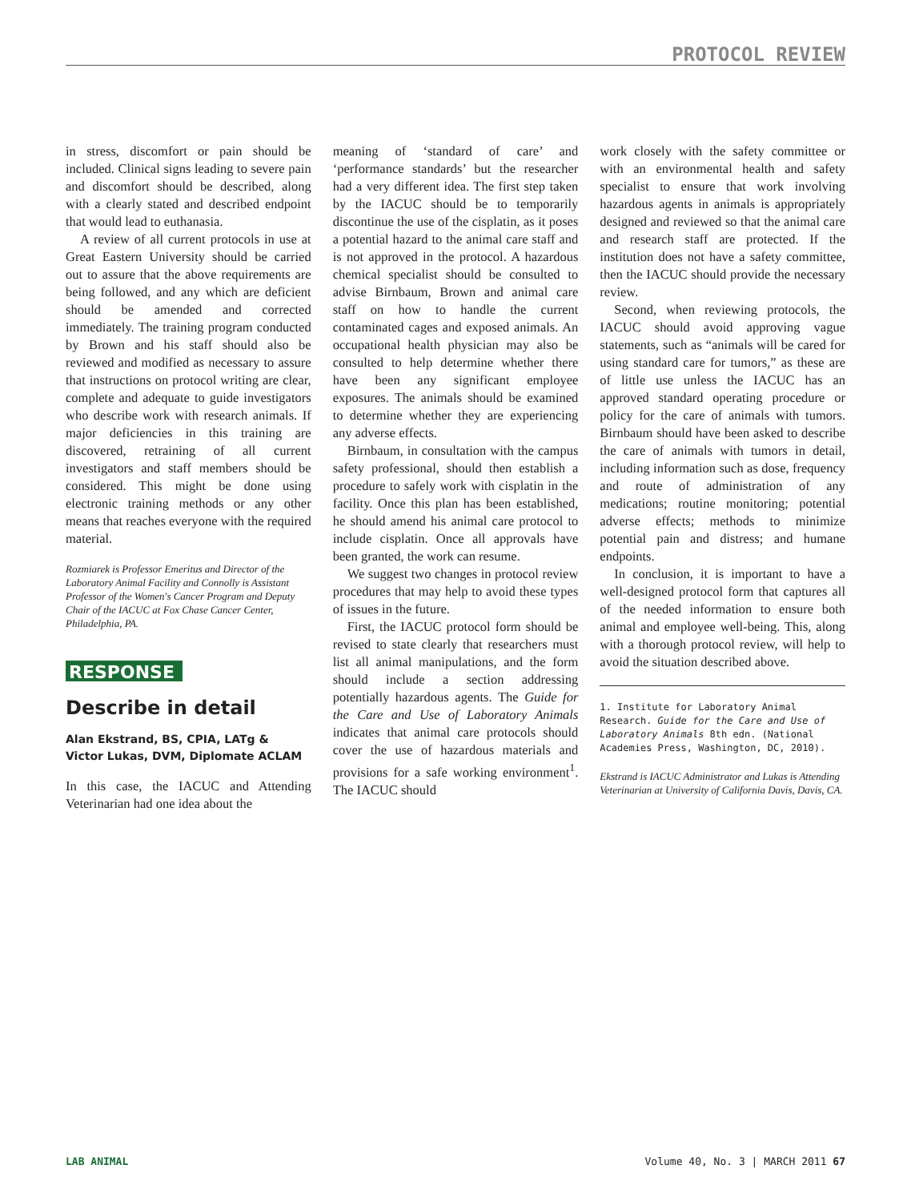PROTOCOL REVIEW
in stress, discomfort or pain should be included. Clinical signs leading to severe pain and discomfort should be described, along with a clearly stated and described endpoint that would lead to euthanasia.
A review of all current protocols in use at Great Eastern University should be carried out to assure that the above requirements are being followed, and any which are deficient should be amended and corrected immediately. The training program conducted by Brown and his staff should also be reviewed and modified as necessary to assure that instructions on protocol writing are clear, complete and adequate to guide investigators who describe work with research animals. If major deficiencies in this training are discovered, retraining of all current investigators and staff members should be considered. This might be done using electronic training methods or any other means that reaches everyone with the required material.
Rozmiarek is Professor Emeritus and Director of the Laboratory Animal Facility and Connolly is Assistant Professor of the Women's Cancer Program and Deputy Chair of the IACUC at Fox Chase Cancer Center, Philadelphia, PA.
RESPONSE
Describe in detail
Alan Ekstrand, BS, CPIA, LATg &
Victor Lukas, DVM, Diplomate ACLAM
In this case, the IACUC and Attending Veterinarian had one idea about the
meaning of ‘standard of care’ and ‘performance standards’ but the researcher had a very different idea. The first step taken by the IACUC should be to temporarily discontinue the use of the cisplatin, as it poses a potential hazard to the animal care staff and is not approved in the protocol. A hazardous chemical specialist should be consulted to advise Birnbaum, Brown and animal care staff on how to handle the current contaminated cages and exposed animals. An occupational health physician may also be consulted to help determine whether there have been any significant employee exposures. The animals should be examined to determine whether they are experiencing any adverse effects.
Birnbaum, in consultation with the campus safety professional, should then establish a procedure to safely work with cisplatin in the facility. Once this plan has been established, he should amend his animal care protocol to include cisplatin. Once all approvals have been granted, the work can resume.
We suggest two changes in protocol review procedures that may help to avoid these types of issues in the future.
First, the IACUC protocol form should be revised to state clearly that researchers must list all animal manipulations, and the form should include a section addressing potentially hazardous agents. The Guide for the Care and Use of Laboratory Animals indicates that animal care protocols should cover the use of hazardous materials and provisions for a safe working environment<sup>1</sup>. The IACUC should
work closely with the safety committee or with an environmental health and safety specialist to ensure that work involving hazardous agents in animals is appropriately designed and reviewed so that the animal care and research staff are protected. If the institution does not have a safety committee, then the IACUC should provide the necessary review.
Second, when reviewing protocols, the IACUC should avoid approving vague statements, such as “animals will be cared for using standard care for tumors,” as these are of little use unless the IACUC has an approved standard operating procedure or policy for the care of animals with tumors. Birnbaum should have been asked to describe the care of animals with tumors in detail, including information such as dose, frequency and route of administration of any medications; routine monitoring; potential adverse effects; methods to minimize potential pain and distress; and humane endpoints.
In conclusion, it is important to have a well-designed protocol form that captures all of the needed information to ensure both animal and employee well-being. This, along with a thorough protocol review, will help to avoid the situation described above.
1. Institute for Laboratory Animal Research. Guide for the Care and Use of Laboratory Animals 8th edn. (National Academies Press, Washington, DC, 2010).
Ekstrand is IACUC Administrator and Lukas is Attending Veterinarian at University of California Davis, Davis, CA.
LAB ANIMAL Volume 40, No. 3 | MARCH 2011 67